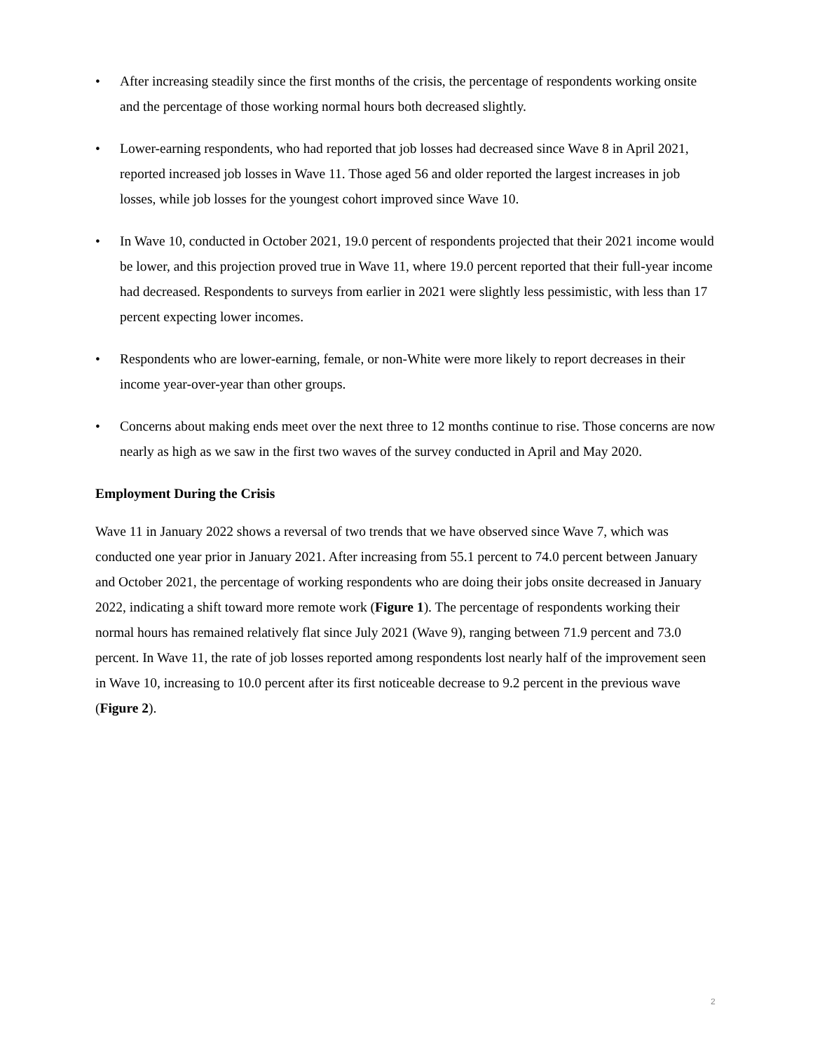• After increasing steadily since the first months of the crisis, the percentage of respondents working onsite and the percentage of those working normal hours both decreased slightly.
• Lower-earning respondents, who had reported that job losses had decreased since Wave 8 in April 2021, reported increased job losses in Wave 11. Those aged 56 and older reported the largest increases in job losses, while job losses for the youngest cohort improved since Wave 10.
• In Wave 10, conducted in October 2021, 19.0 percent of respondents projected that their 2021 income would be lower, and this projection proved true in Wave 11, where 19.0 percent reported that their full-year income had decreased. Respondents to surveys from earlier in 2021 were slightly less pessimistic, with less than 17 percent expecting lower incomes.
• Respondents who are lower-earning, female, or non-White were more likely to report decreases in their income year-over-year than other groups.
• Concerns about making ends meet over the next three to 12 months continue to rise. Those concerns are now nearly as high as we saw in the first two waves of the survey conducted in April and May 2020.
Employment During the Crisis
Wave 11 in January 2022 shows a reversal of two trends that we have observed since Wave 7, which was conducted one year prior in January 2021. After increasing from 55.1 percent to 74.0 percent between January and October 2021, the percentage of working respondents who are doing their jobs onsite decreased in January 2022, indicating a shift toward more remote work (Figure 1). The percentage of respondents working their normal hours has remained relatively flat since July 2021 (Wave 9), ranging between 71.9 percent and 73.0 percent. In Wave 11, the rate of job losses reported among respondents lost nearly half of the improvement seen in Wave 10, increasing to 10.0 percent after its first noticeable decrease to 9.2 percent in the previous wave (Figure 2).
2